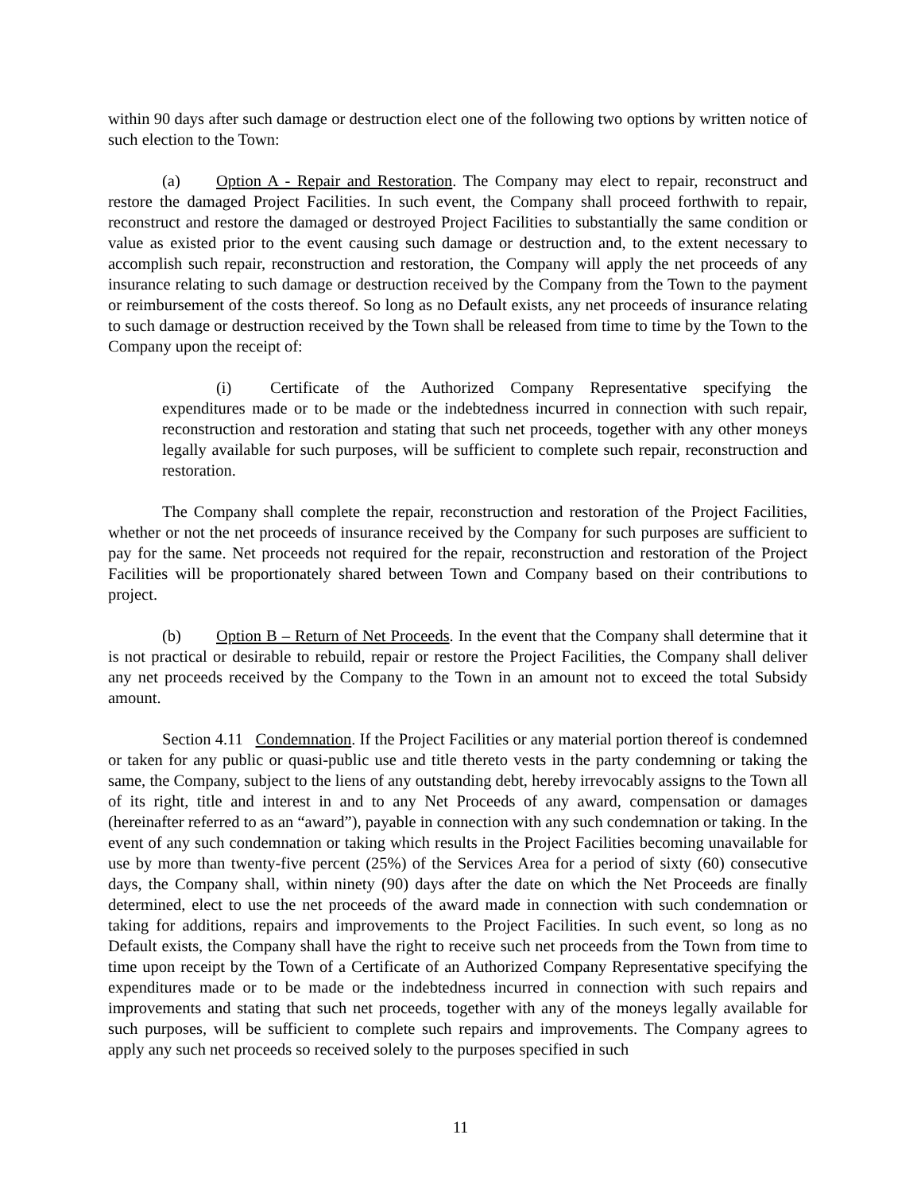within 90 days after such damage or destruction elect one of the following two options by written notice of such election to the Town:
(a) Option A - Repair and Restoration. The Company may elect to repair, reconstruct and restore the damaged Project Facilities. In such event, the Company shall proceed forthwith to repair, reconstruct and restore the damaged or destroyed Project Facilities to substantially the same condition or value as existed prior to the event causing such damage or destruction and, to the extent necessary to accomplish such repair, reconstruction and restoration, the Company will apply the net proceeds of any insurance relating to such damage or destruction received by the Company from the Town to the payment or reimbursement of the costs thereof. So long as no Default exists, any net proceeds of insurance relating to such damage or destruction received by the Town shall be released from time to time by the Town to the Company upon the receipt of:
(i) Certificate of the Authorized Company Representative specifying the expenditures made or to be made or the indebtedness incurred in connection with such repair, reconstruction and restoration and stating that such net proceeds, together with any other moneys legally available for such purposes, will be sufficient to complete such repair, reconstruction and restoration.
The Company shall complete the repair, reconstruction and restoration of the Project Facilities, whether or not the net proceeds of insurance received by the Company for such purposes are sufficient to pay for the same. Net proceeds not required for the repair, reconstruction and restoration of the Project Facilities will be proportionately shared between Town and Company based on their contributions to project.
(b) Option B – Return of Net Proceeds. In the event that the Company shall determine that it is not practical or desirable to rebuild, repair or restore the Project Facilities, the Company shall deliver any net proceeds received by the Company to the Town in an amount not to exceed the total Subsidy amount.
Section 4.11 Condemnation. If the Project Facilities or any material portion thereof is condemned or taken for any public or quasi-public use and title thereto vests in the party condemning or taking the same, the Company, subject to the liens of any outstanding debt, hereby irrevocably assigns to the Town all of its right, title and interest in and to any Net Proceeds of any award, compensation or damages (hereinafter referred to as an “award”), payable in connection with any such condemnation or taking. In the event of any such condemnation or taking which results in the Project Facilities becoming unavailable for use by more than twenty-five percent (25%) of the Services Area for a period of sixty (60) consecutive days, the Company shall, within ninety (90) days after the date on which the Net Proceeds are finally determined, elect to use the net proceeds of the award made in connection with such condemnation or taking for additions, repairs and improvements to the Project Facilities. In such event, so long as no Default exists, the Company shall have the right to receive such net proceeds from the Town from time to time upon receipt by the Town of a Certificate of an Authorized Company Representative specifying the expenditures made or to be made or the indebtedness incurred in connection with such repairs and improvements and stating that such net proceeds, together with any of the moneys legally available for such purposes, will be sufficient to complete such repairs and improvements. The Company agrees to apply any such net proceeds so received solely to the purposes specified in such
11